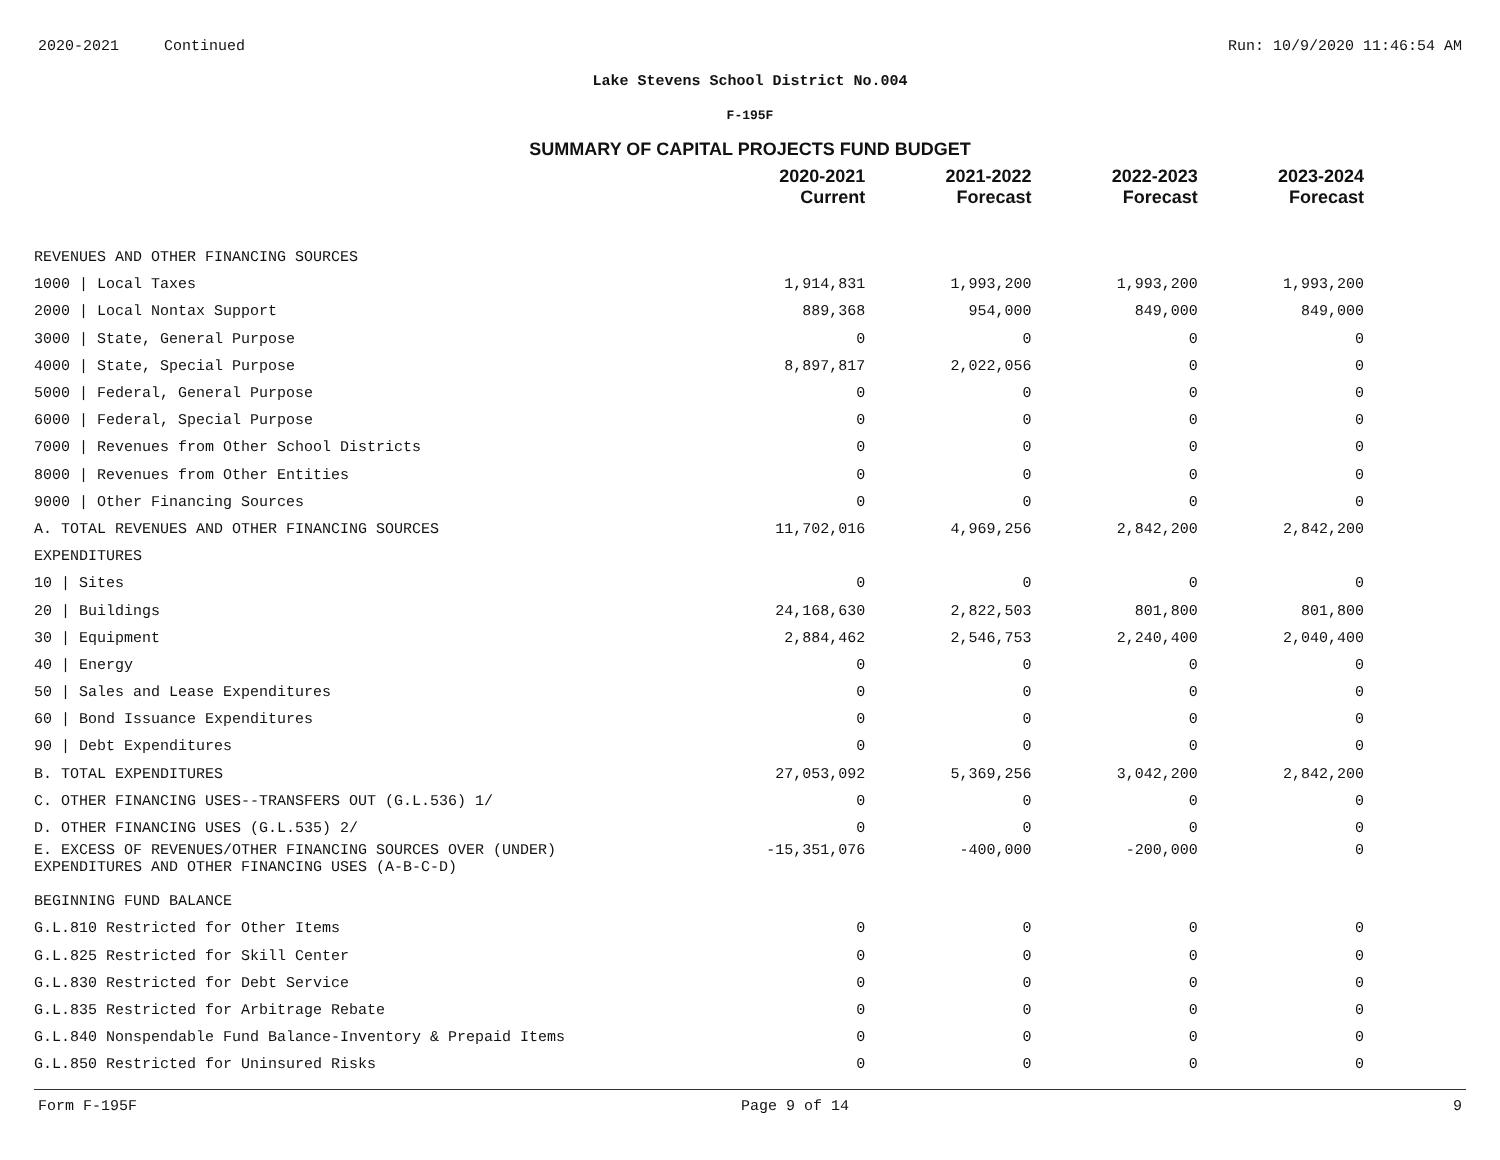2020-2021 Continued Run: 10/9/2020 11:46:54 AM
Lake Stevens School District No.004
F-195F
SUMMARY OF CAPITAL PROJECTS FUND BUDGET
| | 2020-2021 Current | 2021-2022 Forecast | 2022-2023 Forecast | 2023-2024 Forecast |
| --- | --- | --- | --- | --- |
| REVENUES AND OTHER FINANCING SOURCES | | | | |
| 1000 / Local Taxes | 1,914,831 | 1,993,200 | 1,993,200 | 1,993,200 |
| 2000 / Local Nontax Support | 889,368 | 954,000 | 849,000 | 849,000 |
| 3000 / State, General Purpose | 0 | 0 | 0 | 0 |
| 4000 / State, Special Purpose | 8,897,817 | 2,022,056 | 0 | 0 |
| 5000 / Federal, General Purpose | 0 | 0 | 0 | 0 |
| 6000 / Federal, Special Purpose | 0 | 0 | 0 | 0 |
| 7000 / Revenues from Other School Districts | 0 | 0 | 0 | 0 |
| 8000 / Revenues from Other Entities | 0 | 0 | 0 | 0 |
| 9000 / Other Financing Sources | 0 | 0 | 0 | 0 |
| A. TOTAL REVENUES AND OTHER FINANCING SOURCES | 11,702,016 | 4,969,256 | 2,842,200 | 2,842,200 |
| EXPENDITURES | | | | |
| 10 / Sites | 0 | 0 | 0 | 0 |
| 20 / Buildings | 24,168,630 | 2,822,503 | 801,800 | 801,800 |
| 30 / Equipment | 2,884,462 | 2,546,753 | 2,240,400 | 2,040,400 |
| 40 / Energy | 0 | 0 | 0 | 0 |
| 50 / Sales and Lease Expenditures | 0 | 0 | 0 | 0 |
| 60 / Bond Issuance Expenditures | 0 | 0 | 0 | 0 |
| 90 / Debt Expenditures | 0 | 0 | 0 | 0 |
| B. TOTAL EXPENDITURES | 27,053,092 | 5,369,256 | 3,042,200 | 2,842,200 |
| C. OTHER FINANCING USES--TRANSFERS OUT (G.L.536) 1/ | 0 | 0 | 0 | 0 |
| D. OTHER FINANCING USES (G.L.535) 2/ | 0 | 0 | 0 | 0 |
| E. EXCESS OF REVENUES/OTHER FINANCING SOURCES OVER (UNDER) EXPENDITURES AND OTHER FINANCING USES (A-B-C-D) | -15,351,076 | -400,000 | -200,000 | 0 |
| BEGINNING FUND BALANCE | | | | |
| G.L.810 Restricted for Other Items | 0 | 0 | 0 | 0 |
| G.L.825 Restricted for Skill Center | 0 | 0 | 0 | 0 |
| G.L.830 Restricted for Debt Service | 0 | 0 | 0 | 0 |
| G.L.835 Restricted for Arbitrage Rebate | 0 | 0 | 0 | 0 |
| G.L.840 Nonspendable Fund Balance-Inventory & Prepaid Items | 0 | 0 | 0 | 0 |
| G.L.850 Restricted for Uninsured Risks | 0 | 0 | 0 | 0 |
Form F-195F Page 9 of 14 9